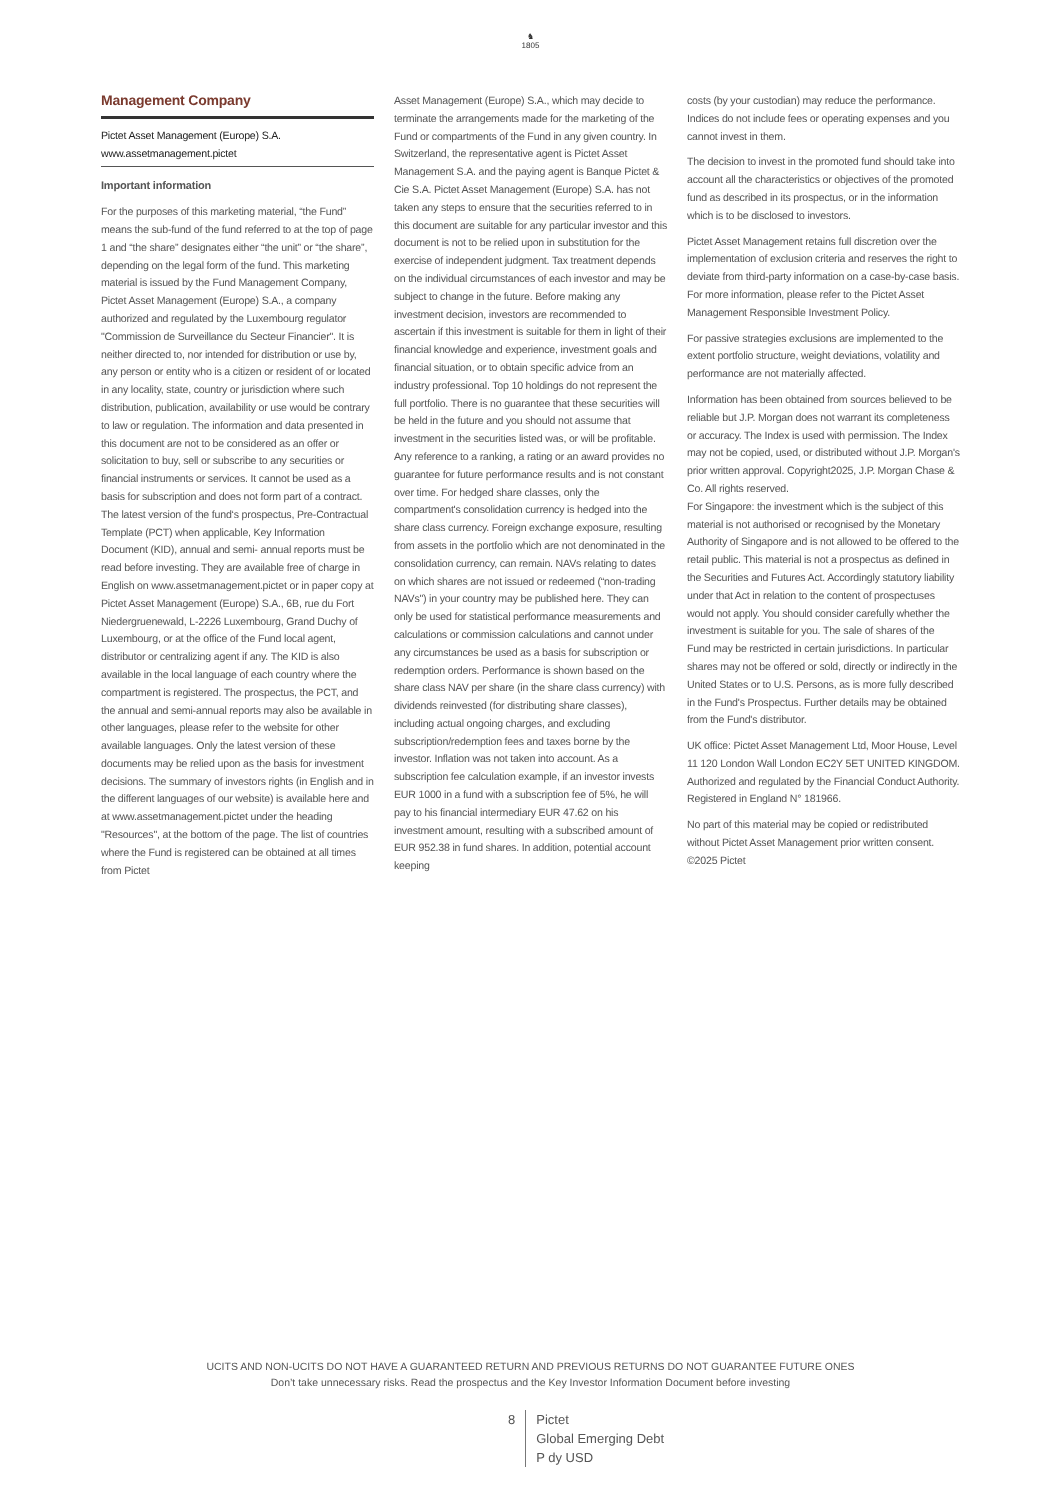♞
1805
Management Company
Pictet Asset Management (Europe) S.A.
www.assetmanagement.pictet
Important information
For the purposes of this marketing material, “the Fund” means the sub-fund of the fund referred to at the top of page 1 and “the share” designates either “the unit” or “the share”, depending on the legal form of the fund. This marketing material is issued by the Fund Management Company, Pictet Asset Management (Europe) S.A., a company authorized and regulated by the Luxembourg regulator "Commission de Surveillance du Secteur Financier". It is neither directed to, nor intended for distribution or use by, any person or entity who is a citizen or resident of or located in any locality, state, country or jurisdiction where such distribution, publication, availability or use would be contrary to law or regulation. The information and data presented in this document are not to be considered as an offer or solicitation to buy, sell or subscribe to any securities or financial instruments or services. It cannot be used as a basis for subscription and does not form part of a contract. The latest version of the fund‘s prospectus, Pre-Contractual Template (PCT) when applicable, Key Information Document (KID), annual and semi- annual reports must be read before investing. They are available free of charge in English on www.assetmanagement.pictet or in paper copy at Pictet Asset Management (Europe) S.A., 6B, rue du Fort Niedergruenewald, L-2226 Luxembourg, Grand Duchy of Luxembourg, or at the office of the Fund local agent, distributor or centralizing agent if any. The KID is also available in the local language of each country where the compartment is registered. The prospectus, the PCT, and the annual and semi-annual reports may also be available in other languages, please refer to the website for other available languages. Only the latest version of these documents may be relied upon as the basis for investment decisions. The summary of investors rights (in English and in the different languages of our website) is available here and at www.assetmanagement.pictet under the heading "Resources", at the bottom of the page. The list of countries where the Fund is registered can be obtained at all times from Pictet
Asset Management (Europe) S.A., which may decide to terminate the arrangements made for the marketing of the Fund or compartments of the Fund in any given country. In Switzerland, the representative agent is Pictet Asset Management S.A. and the paying agent is Banque Pictet & Cie S.A. Pictet Asset Management (Europe) S.A. has not taken any steps to ensure that the securities referred to in this document are suitable for any particular investor and this document is not to be relied upon in substitution for the exercise of independent judgment. Tax treatment depends on the individual circumstances of each investor and may be subject to change in the future. Before making any investment decision, investors are recommended to ascertain if this investment is suitable for them in light of their financial knowledge and experience, investment goals and financial situation, or to obtain specific advice from an industry professional. Top 10 holdings do not represent the full portfolio. There is no guarantee that these securities will be held in the future and you should not assume that investment in the securities listed was, or will be profitable. Any reference to a ranking, a rating or an award provides no guarantee for future performance results and is not constant over time. For hedged share classes, only the compartment's consolidation currency is hedged into the share class currency. Foreign exchange exposure, resulting from assets in the portfolio which are not denominated in the consolidation currency, can remain. NAVs relating to dates on which shares are not issued or redeemed (“non-trading NAVs") in your country may be published here. They can only be used for statistical performance measurements and calculations or commission calculations and cannot under any circumstances be used as a basis for subscription or redemption orders. Performance is shown based on the share class NAV per share (in the share class currency) with dividends reinvested (for distributing share classes), including actual ongoing charges, and excluding subscription/redemption fees and taxes borne by the investor. Inflation was not taken into account. As a subscription fee calculation example, if an investor invests EUR 1000 in a fund with a subscription fee of 5%, he will pay to his financial intermediary EUR 47.62 on his investment amount, resulting with a subscribed amount of EUR 952.38 in fund shares. In addition, potential account keeping
costs (by your custodian) may reduce the performance. Indices do not include fees or operating expenses and you cannot invest in them.
The decision to invest in the promoted fund should take into account all the characteristics or objectives of the promoted fund as described in its prospectus, or in the information which is to be disclosed to investors.
Pictet Asset Management retains full discretion over the implementation of exclusion criteria and reserves the right to deviate from third-party information on a case-by-case basis. For more information, please refer to the Pictet Asset Management Responsible Investment Policy.
For passive strategies exclusions are implemented to the extent portfolio structure, weight deviations, volatility and performance are not materially affected.
Information has been obtained from sources believed to be reliable but J.P. Morgan does not warrant its completeness or accuracy. The Index is used with permission. The Index may not be copied, used, or distributed without J.P. Morgan's prior written approval. Copyright2025, J.P. Morgan Chase & Co. All rights reserved.
For Singapore: the investment which is the subject of this material is not authorised or recognised by the Monetary Authority of Singapore and is not allowed to be offered to the retail public. This material is not a prospectus as defined in the Securities and Futures Act. Accordingly statutory liability under that Act in relation to the content of prospectuses would not apply. You should consider carefully whether the investment is suitable for you. The sale of shares of the Fund may be restricted in certain jurisdictions. In particular shares may not be offered or sold, directly or indirectly in the United States or to U.S. Persons, as is more fully described in the Fund's Prospectus. Further details may be obtained from the Fund's distributor.
UK office: Pictet Asset Management Ltd, Moor House, Level 11 120 London Wall London EC2Y 5ET UNITED KINGDOM. Authorized and regulated by the Financial Conduct Authority. Registered in England N° 181966.
No part of this material may be copied or redistributed without Pictet Asset Management prior written consent.
©2025 Pictet
UCITS AND NON-UCITS DO NOT HAVE A GUARANTEED RETURN AND PREVIOUS RETURNS DO NOT GUARANTEE FUTURE ONES
Don’t take unnecessary risks. Read the prospectus and the Key Investor Information Document before investing
8 Pictet
Global Emerging Debt
P dy USD